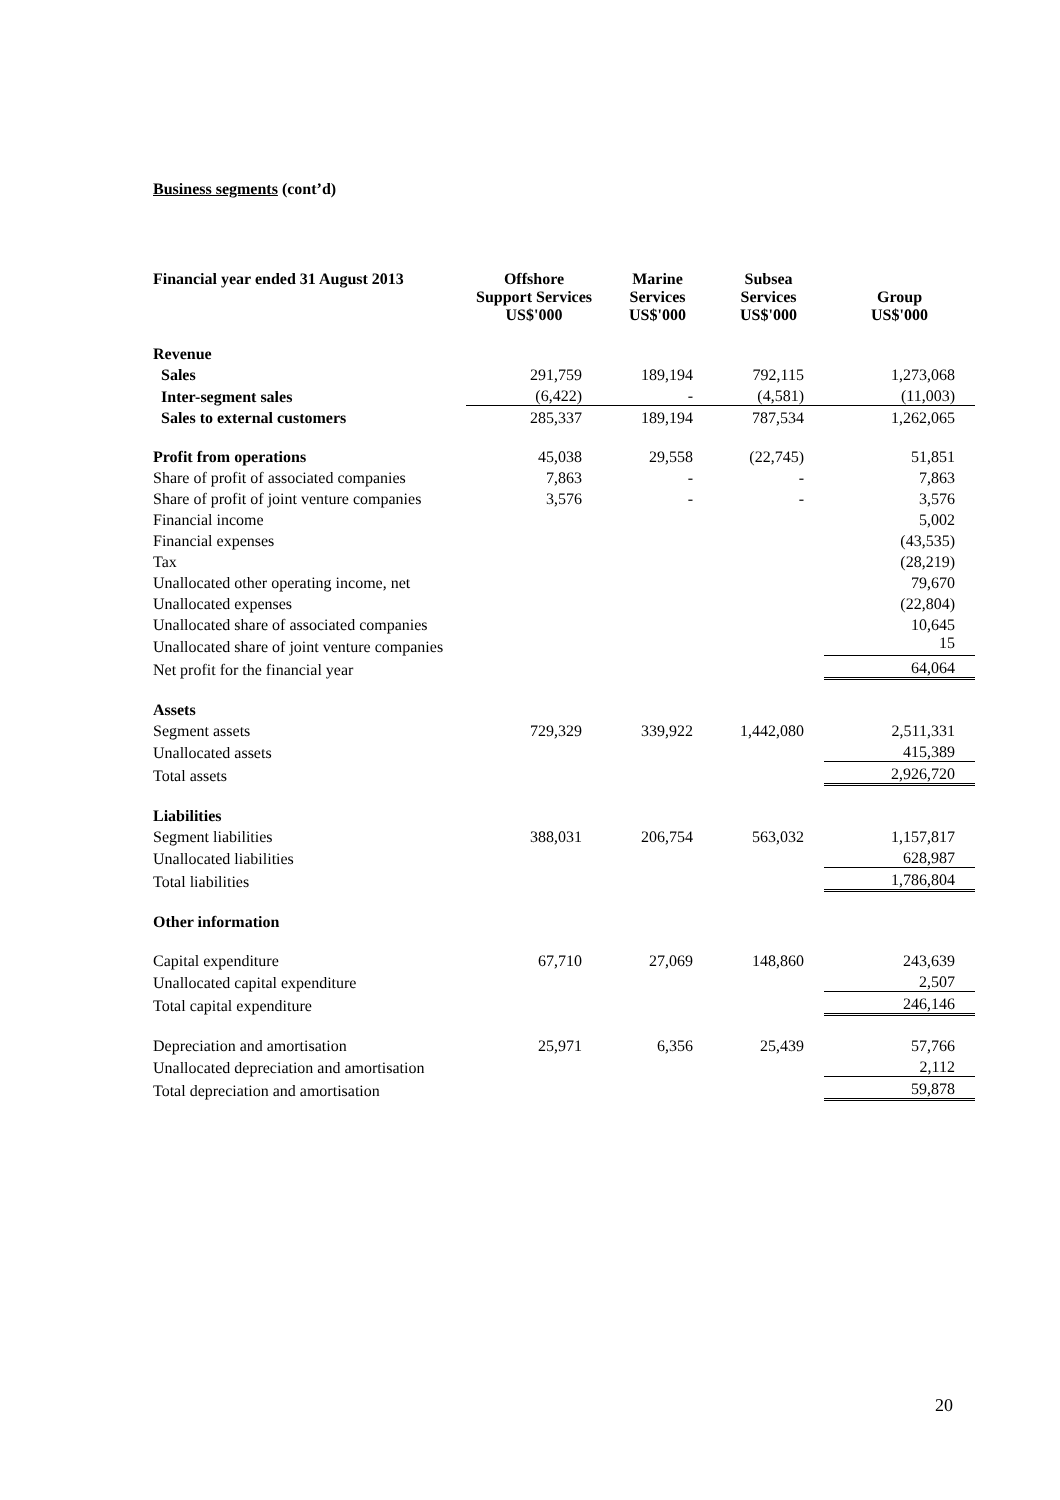Business segments (cont’d)
| Financial year ended 31 August 2013 | Offshore Support Services US$'000 | Marine Services US$'000 | Subsea Services US$'000 | Group US$'000 |
| --- | --- | --- | --- | --- |
| Revenue | | | | |
| Sales | 291,759 | 189,194 | 792,115 | 1,273,068 |
| Inter-segment sales | (6,422) | - | (4,581) | (11,003) |
| Sales to external customers | 285,337 | 189,194 | 787,534 | 1,262,065 |
| Profit from operations | 45,038 | 29,558 | (22,745) | 51,851 |
| Share of profit of associated companies | 7,863 | - | - | 7,863 |
| Share of profit of joint venture companies | 3,576 | - | - | 3,576 |
| Financial income | | | | 5,002 |
| Financial expenses | | | | (43,535) |
| Tax | | | | (28,219) |
| Unallocated other operating income, net | | | | 79,670 |
| Unallocated expenses | | | | (22,804) |
| Unallocated share of associated companies | | | | 10,645 |
| Unallocated share of joint venture companies | | | | 15 |
| Net profit for the financial year | | | | 64,064 |
| Assets | | | | |
| Segment assets | 729,329 | 339,922 | 1,442,080 | 2,511,331 |
| Unallocated assets | | | | 415,389 |
| Total assets | | | | 2,926,720 |
| Liabilities | | | | |
| Segment liabilities | 388,031 | 206,754 | 563,032 | 1,157,817 |
| Unallocated liabilities | | | | 628,987 |
| Total liabilities | | | | 1,786,804 |
| Other information | | | | |
| Capital expenditure | 67,710 | 27,069 | 148,860 | 243,639 |
| Unallocated capital expenditure | | | | 2,507 |
| Total capital expenditure | | | | 246,146 |
| Depreciation and amortisation | 25,971 | 6,356 | 25,439 | 57,766 |
| Unallocated depreciation and amortisation | | | | 2,112 |
| Total depreciation and amortisation | | | | 59,878 |
20